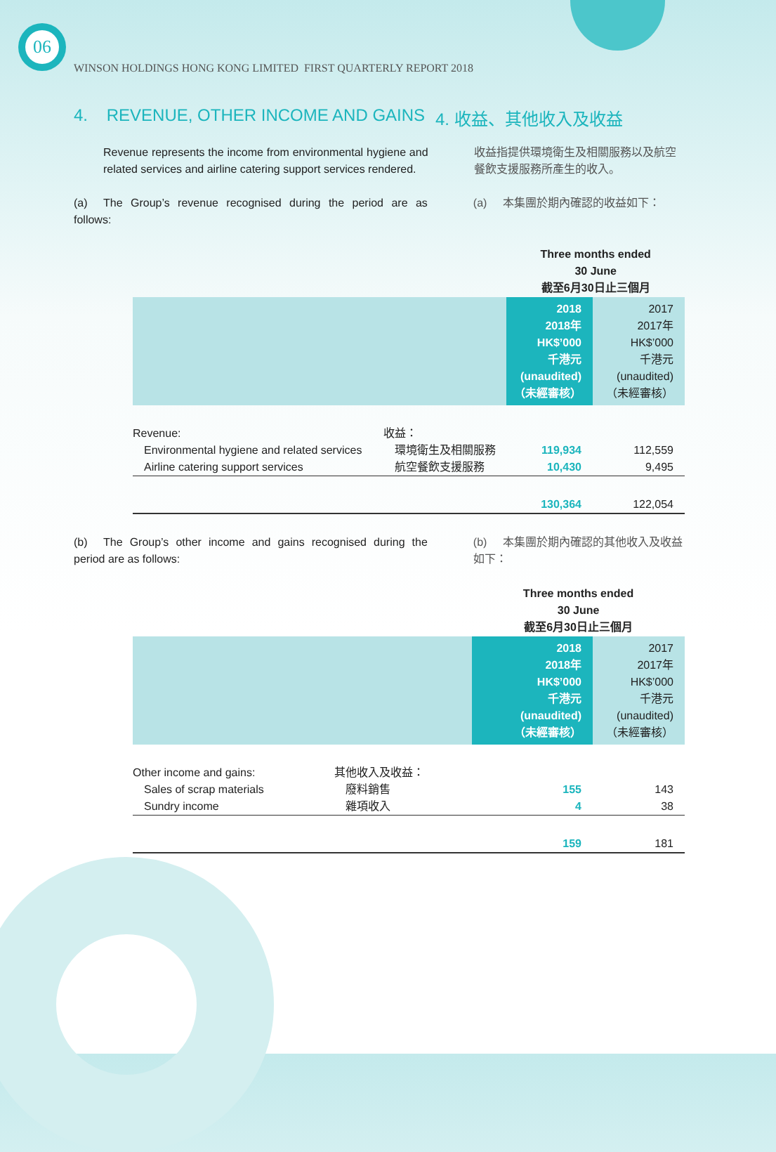06
WINSON HOLDINGS HONG KONG LIMITED FIRST QUARTERLY REPORT 2018
4. REVENUE, OTHER INCOME AND GAINS 4. 收益、其他收入及收益
Revenue represents the income from environmental hygiene and related services and airline catering support services rendered.
收益指提供環境衛生及相關服務以及航空餐飲支援服務所產生的收入。
(a) The Group’s revenue recognised during the period are as follows:
(a) 本集團於期內確認的收益如下：
| | | Three months ended 30 June 截至6月30日止三個月 | |
| --- | --- | --- | --- |
| | | 2018 2018年 HK$’000 千港元 (unaudited) （未經審核） | 2017 2017年 HK$’000 千港元 (unaudited) （未經審核） |
| Revenue: | 收益： | | |
| Environmental hygiene and related services | 環境衛生及相關服務 | 119,934 | 112,559 |
| Airline catering support services | 航空餐飲支援服務 | 10,430 | 9,495 |
| | | 130,364 | 122,054 |
(b) The Group’s other income and gains recognised during the period are as follows:
(b) 本集團於期內確認的其他收入及收益如下：
| | | Three months ended 30 June 截至6月30日止三個月 | |
| --- | --- | --- | --- |
| | | 2018 2018年 HK$’000 千港元 (unaudited) （未經審核） | 2017 2017年 HK$’000 千港元 (unaudited) （未經審核） |
| Other income and gains: | 其他收入及收益： | | |
| Sales of scrap materials | 廢料銷售 | 155 | 143 |
| Sundry income | 雜項收入 | 4 | 38 |
| | | 159 | 181 |